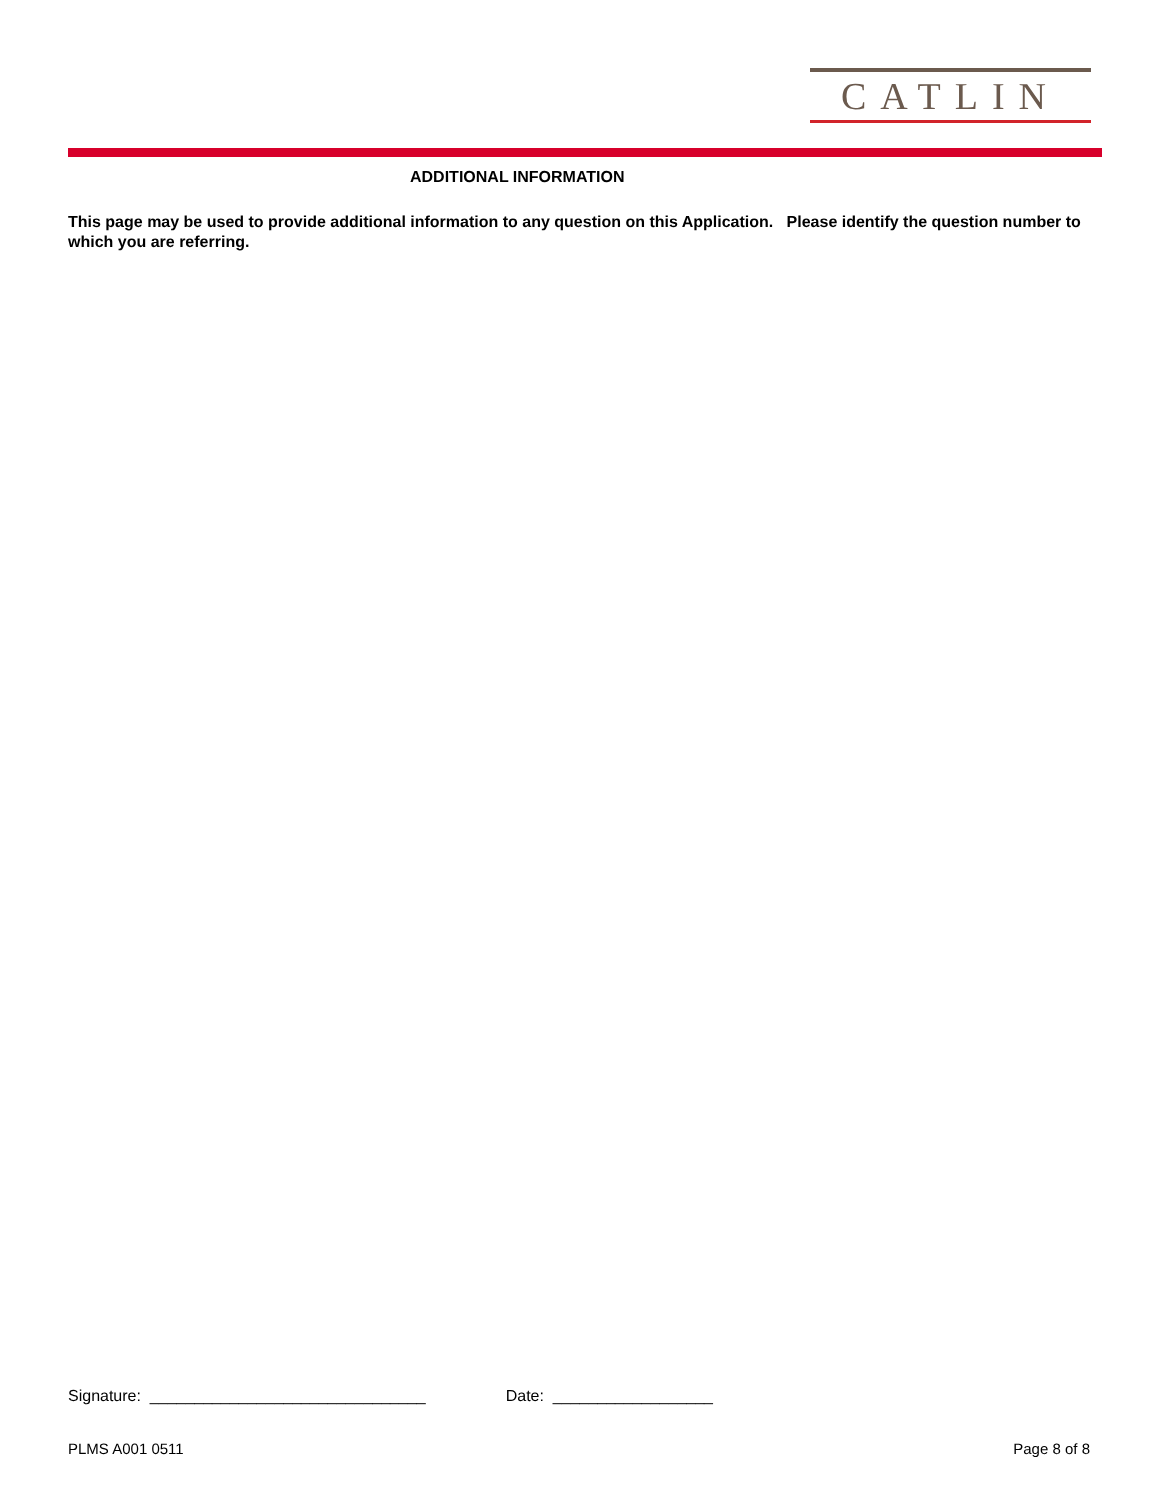CATLIN
ADDITIONAL INFORMATION
This page may be used to provide additional information to any question on this Application. Please identify the question number to which you are referring.
Signature: _______________________________ Date: __________________
PLMS A001 0511 Page 8 of 8